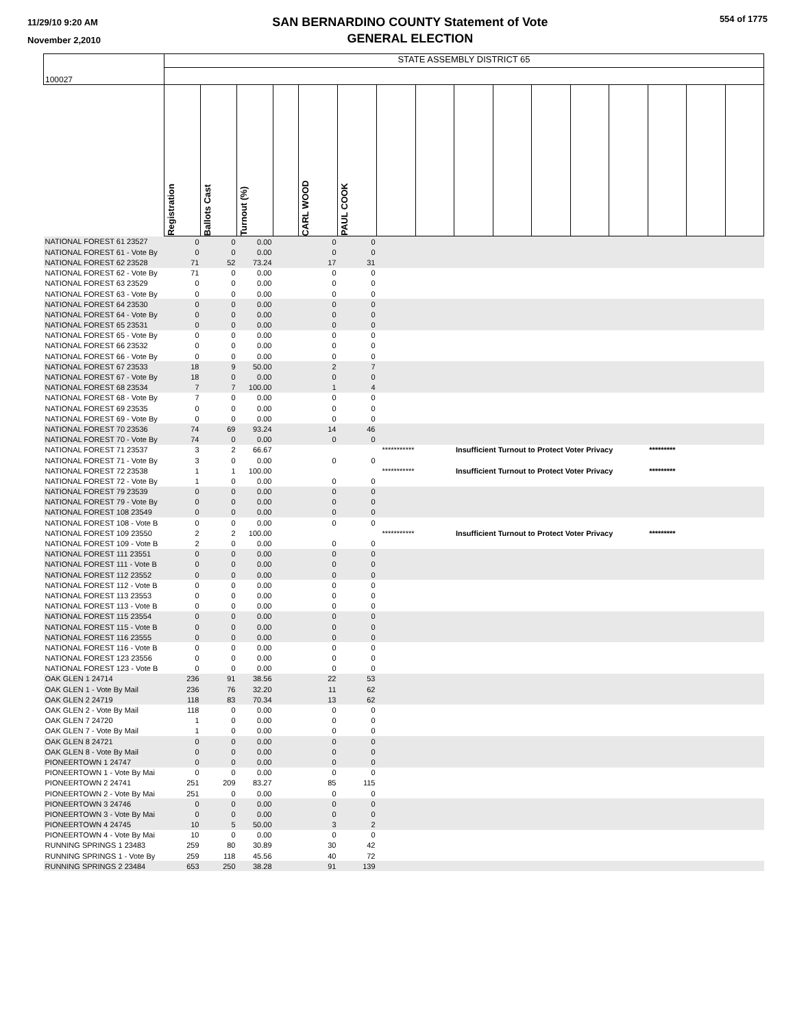11/29/10 9:20 AM
November 2,2010
SAN BERNARDINO COUNTY Statement of Vote
GENERAL ELECTION
554 of 1775
| 100027 | STATE ASSEMBLY DISTRICT 65 | | | | | | | | | | | | | | | |
| | Registration | Ballots Cast | Turnout (%) | | CARL WOOD | PAUL COOK | | | | | | | | | | |
| NATIONAL FOREST 61 23527 | 0 | 0 | 0.00 | | 0 | 0 | | | | | | | | | | |
| NATIONAL FOREST 61 - Vote By | 0 | 0 | 0.00 | | 0 | 0 | | | | | | | | | | |
| NATIONAL FOREST 62 23528 | 71 | 52 | 73.24 | | 17 | 31 | | | | | | | | | | |
| NATIONAL FOREST 62 - Vote By | 71 | 0 | 0.00 | | 0 | 0 | | | | | | | | | | |
| NATIONAL FOREST 63 23529 | 0 | 0 | 0.00 | | 0 | 0 | | | | | | | | | | |
| NATIONAL FOREST 63 - Vote By | 0 | 0 | 0.00 | | 0 | 0 | | | | | | | | | | |
| NATIONAL FOREST 64 23530 | 0 | 0 | 0.00 | | 0 | 0 | | | | | | | | | | |
| NATIONAL FOREST 64 - Vote By | 0 | 0 | 0.00 | | 0 | 0 | | | | | | | | | | |
| NATIONAL FOREST 65 23531 | 0 | 0 | 0.00 | | 0 | 0 | | | | | | | | | | |
| NATIONAL FOREST 65 - Vote By | 0 | 0 | 0.00 | | 0 | 0 | | | | | | | | | | |
| NATIONAL FOREST 66 23532 | 0 | 0 | 0.00 | | 0 | 0 | | | | | | | | | | |
| NATIONAL FOREST 66 - Vote By | 0 | 0 | 0.00 | | 0 | 0 | | | | | | | | | | |
| NATIONAL FOREST 67 23533 | 18 | 9 | 50.00 | | 2 | 7 | | | | | | | | | | |
| NATIONAL FOREST 67 - Vote By | 18 | 0 | 0.00 | | 0 | 0 | | | | | | | | | | |
| NATIONAL FOREST 68 23534 | 7 | 7 | 100.00 | | 1 | 4 | | | | | | | | | | |
| NATIONAL FOREST 68 - Vote By | 7 | 0 | 0.00 | | 0 | 0 | | | | | | | | | | |
| NATIONAL FOREST 69 23535 | 0 | 0 | 0.00 | | 0 | 0 | | | | | | | | | | |
| NATIONAL FOREST 69 - Vote By | 0 | 0 | 0.00 | | 0 | 0 | | | | | | | | | | |
| NATIONAL FOREST 70 23536 | 74 | 69 | 93.24 | | 14 | 46 | | | | | | | | | | |
| NATIONAL FOREST 70 - Vote By | 74 | 0 | 0.00 | | 0 | 0 | | | | | | | | | | |
| NATIONAL FOREST 71 23537 | 3 | 2 | 66.67 | | | *********** | | | Insufficient Turnout to Protect Voter Privacy | | | | | ********* | | |
| NATIONAL FOREST 71 - Vote By | 3 | 0 | 0.00 | | 0 | 0 | | | | | | | | | | |
| NATIONAL FOREST 72 23538 | 1 | 1 | 100.00 | | | *********** | | | Insufficient Turnout to Protect Voter Privacy | | | | | ********* | | |
| NATIONAL FOREST 72 - Vote By | 1 | 0 | 0.00 | | 0 | 0 | | | | | | | | | | |
| NATIONAL FOREST 79 23539 | 0 | 0 | 0.00 | | 0 | 0 | | | | | | | | | | |
| NATIONAL FOREST 79 - Vote By | 0 | 0 | 0.00 | | 0 | 0 | | | | | | | | | | |
| NATIONAL FOREST 108 23549 | 0 | 0 | 0.00 | | 0 | 0 | | | | | | | | | | |
| NATIONAL FOREST 108 - Vote B | 0 | 0 | 0.00 | | 0 | 0 | | | | | | | | | | |
| NATIONAL FOREST 109 23550 | 2 | 2 | 100.00 | | | *********** | | | Insufficient Turnout to Protect Voter Privacy | | | | | ********* | | |
| NATIONAL FOREST 109 - Vote B | 2 | 0 | 0.00 | | 0 | 0 | | | | | | | | | | |
| NATIONAL FOREST 111 23551 | 0 | 0 | 0.00 | | 0 | 0 | | | | | | | | | | |
| NATIONAL FOREST 111 - Vote B | 0 | 0 | 0.00 | | 0 | 0 | | | | | | | | | | |
| NATIONAL FOREST 112 23552 | 0 | 0 | 0.00 | | 0 | 0 | | | | | | | | | | |
| NATIONAL FOREST 112 - Vote B | 0 | 0 | 0.00 | | 0 | 0 | | | | | | | | | | |
| NATIONAL FOREST 113 23553 | 0 | 0 | 0.00 | | 0 | 0 | | | | | | | | | | |
| NATIONAL FOREST 113 - Vote B | 0 | 0 | 0.00 | | 0 | 0 | | | | | | | | | | |
| NATIONAL FOREST 115 23554 | 0 | 0 | 0.00 | | 0 | 0 | | | | | | | | | | |
| NATIONAL FOREST 115 - Vote B | 0 | 0 | 0.00 | | 0 | 0 | | | | | | | | | | |
| NATIONAL FOREST 116 23555 | 0 | 0 | 0.00 | | 0 | 0 | | | | | | | | | | |
| NATIONAL FOREST 116 - Vote B | 0 | 0 | 0.00 | | 0 | 0 | | | | | | | | | | |
| NATIONAL FOREST 123 23556 | 0 | 0 | 0.00 | | 0 | 0 | | | | | | | | | | |
| NATIONAL FOREST 123 - Vote B | 0 | 0 | 0.00 | | 0 | 0 | | | | | | | | | | |
| OAK GLEN 1 24714 | 236 | 91 | 38.56 | | 22 | 53 | | | | | | | | | | |
| OAK GLEN 1 - Vote By Mail | 236 | 76 | 32.20 | | 11 | 62 | | | | | | | | | | |
| OAK GLEN 2 24719 | 118 | 83 | 70.34 | | 13 | 62 | | | | | | | | | | |
| OAK GLEN 2 - Vote By Mail | 118 | 0 | 0.00 | | 0 | 0 | | | | | | | | | | |
| OAK GLEN 7 24720 | 1 | 0 | 0.00 | | 0 | 0 | | | | | | | | | | |
| OAK GLEN 7 - Vote By Mail | 1 | 0 | 0.00 | | 0 | 0 | | | | | | | | | | |
| OAK GLEN 8 24721 | 0 | 0 | 0.00 | | 0 | 0 | | | | | | | | | | |
| OAK GLEN 8 - Vote By Mail | 0 | 0 | 0.00 | | 0 | 0 | | | | | | | | | | |
| PIONEERTOWN 1 24747 | 0 | 0 | 0.00 | | 0 | 0 | | | | | | | | | | |
| PIONEERTOWN 1 - Vote By Mai | 0 | 0 | 0.00 | | 0 | 0 | | | | | | | | | | |
| PIONEERTOWN 2 24741 | 251 | 209 | 83.27 | | 85 | 115 | | | | | | | | | | |
| PIONEERTOWN 2 - Vote By Mai | 251 | 0 | 0.00 | | 0 | 0 | | | | | | | | | | |
| PIONEERTOWN 3 24746 | 0 | 0 | 0.00 | | 0 | 0 | | | | | | | | | | |
| PIONEERTOWN 3 - Vote By Mai | 0 | 0 | 0.00 | | 0 | 0 | | | | | | | | | | |
| PIONEERTOWN 4 24745 | 10 | 5 | 50.00 | | 3 | 2 | | | | | | | | | | |
| PIONEERTOWN 4 - Vote By Mai | 10 | 0 | 0.00 | | 0 | 0 | | | | | | | | | | |
| RUNNING SPRINGS 1 23483 | 259 | 80 | 30.89 | | 30 | 42 | | | | | | | | | | |
| RUNNING SPRINGS 1 - Vote By | 259 | 118 | 45.56 | | 40 | 72 | | | | | | | | | | |
| RUNNING SPRINGS 2 23484 | 653 | 250 | 38.28 | | 91 | 139 | | | | | | | | | | |